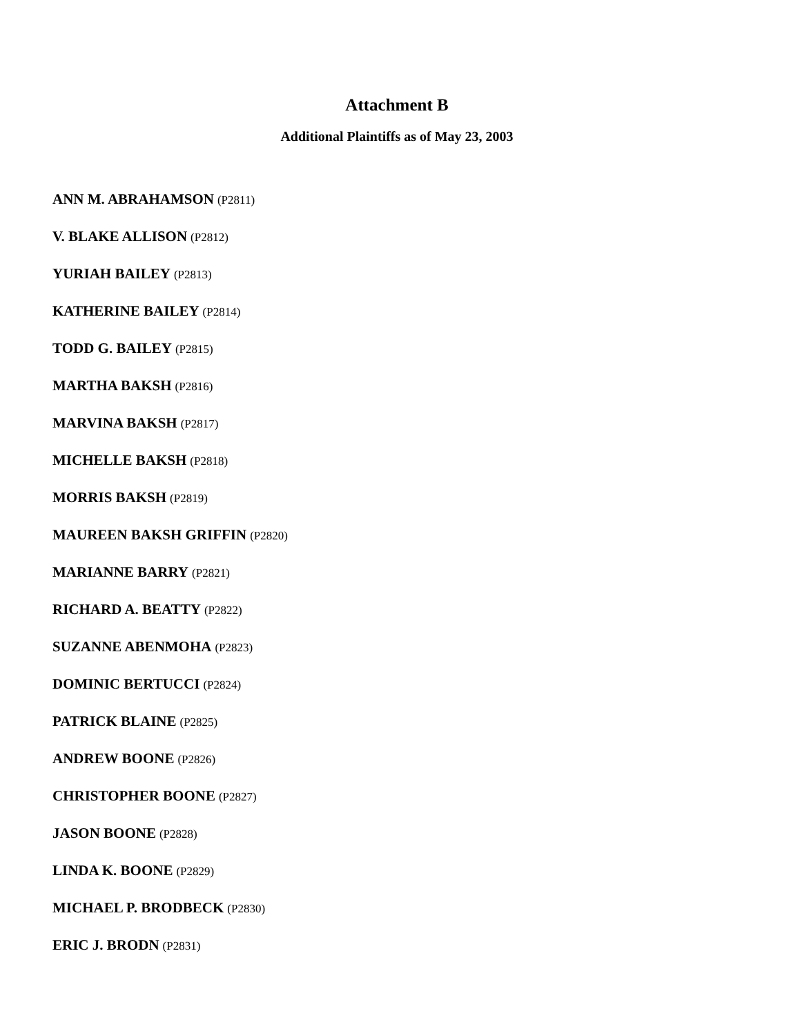Attachment B
Additional Plaintiffs as of May 23, 2003
ANN M. ABRAHAMSON (P2811)
V. BLAKE ALLISON (P2812)
YURIAH BAILEY (P2813)
KATHERINE BAILEY (P2814)
TODD G. BAILEY (P2815)
MARTHA BAKSH (P2816)
MARVINA BAKSH (P2817)
MICHELLE BAKSH (P2818)
MORRIS BAKSH (P2819)
MAUREEN BAKSH GRIFFIN (P2820)
MARIANNE BARRY (P2821)
RICHARD A. BEATTY (P2822)
SUZANNE ABENMOHA (P2823)
DOMINIC BERTUCCI (P2824)
PATRICK BLAINE (P2825)
ANDREW BOONE (P2826)
CHRISTOPHER BOONE (P2827)
JASON BOONE (P2828)
LINDA K. BOONE (P2829)
MICHAEL P. BRODBECK (P2830)
ERIC J. BRODN (P2831)